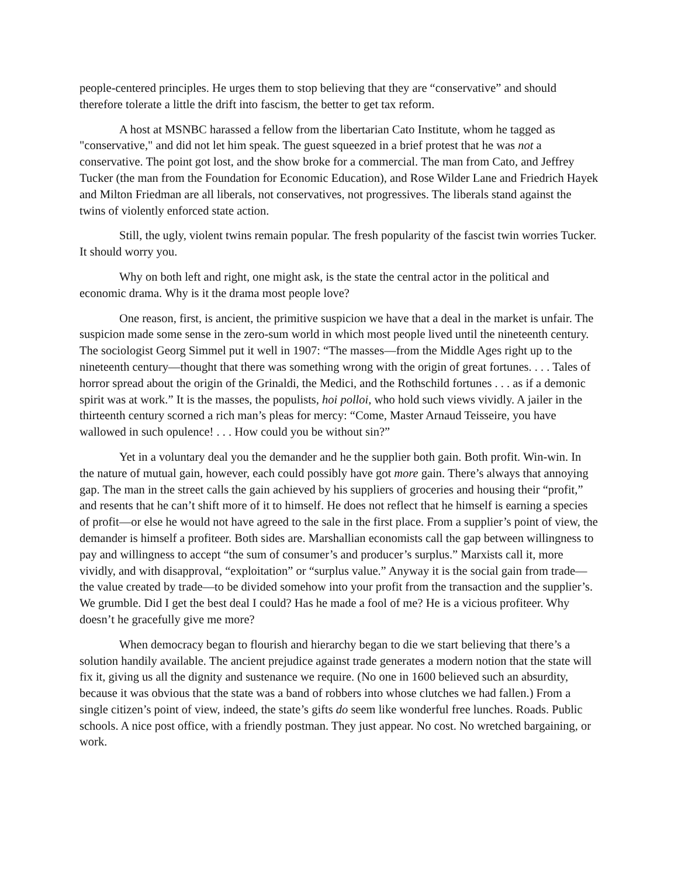people-centered principles. He urges them to stop believing that they are “conservative” and should therefore tolerate a little the drift into fascism, the better to get tax reform.
A host at MSNBC harassed a fellow from the libertarian Cato Institute, whom he tagged as "conservative," and did not let him speak. The guest squeezed in a brief protest that he was not a conservative. The point got lost, and the show broke for a commercial. The man from Cato, and Jeffrey Tucker (the man from the Foundation for Economic Education), and Rose Wilder Lane and Friedrich Hayek and Milton Friedman are all liberals, not conservatives, not progressives. The liberals stand against the twins of violently enforced state action.
Still, the ugly, violent twins remain popular. The fresh popularity of the fascist twin worries Tucker. It should worry you.
Why on both left and right, one might ask, is the state the central actor in the political and economic drama. Why is it the drama most people love?
One reason, first, is ancient, the primitive suspicion we have that a deal in the market is unfair. The suspicion made some sense in the zero-sum world in which most people lived until the nineteenth century. The sociologist Georg Simmel put it well in 1907: “The masses—from the Middle Ages right up to the nineteenth century—thought that there was something wrong with the origin of great fortunes. . . . Tales of horror spread about the origin of the Grinaldi, the Medici, and the Rothschild fortunes . . . as if a demonic spirit was at work.” It is the masses, the populists, hoi polloi, who hold such views vividly. A jailer in the thirteenth century scorned a rich man’s pleas for mercy: “Come, Master Arnaud Teisseire, you have wallowed in such opulence! . . . How could you be without sin?”
Yet in a voluntary deal you the demander and he the supplier both gain. Both profit. Win-win. In the nature of mutual gain, however, each could possibly have got more gain. There’s always that annoying gap. The man in the street calls the gain achieved by his suppliers of groceries and housing their “profit,” and resents that he can’t shift more of it to himself. He does not reflect that he himself is earning a species of profit—or else he would not have agreed to the sale in the first place. From a supplier’s point of view, the demander is himself a profiteer. Both sides are. Marshallian economists call the gap between willingness to pay and willingness to accept “the sum of consumer’s and producer’s surplus.” Marxists call it, more vividly, and with disapproval, “exploitation” or “surplus value.” Anyway it is the social gain from trade—the value created by trade—to be divided somehow into your profit from the transaction and the supplier’s. We grumble. Did I get the best deal I could? Has he made a fool of me? He is a vicious profiteer. Why doesn’t he gracefully give me more?
When democracy began to flourish and hierarchy began to die we start believing that there’s a solution handily available. The ancient prejudice against trade generates a modern notion that the state will fix it, giving us all the dignity and sustenance we require. (No one in 1600 believed such an absurdity, because it was obvious that the state was a band of robbers into whose clutches we had fallen.) From a single citizen’s point of view, indeed, the state’s gifts do seem like wonderful free lunches. Roads. Public schools. A nice post office, with a friendly postman. They just appear. No cost. No wretched bargaining, or work.